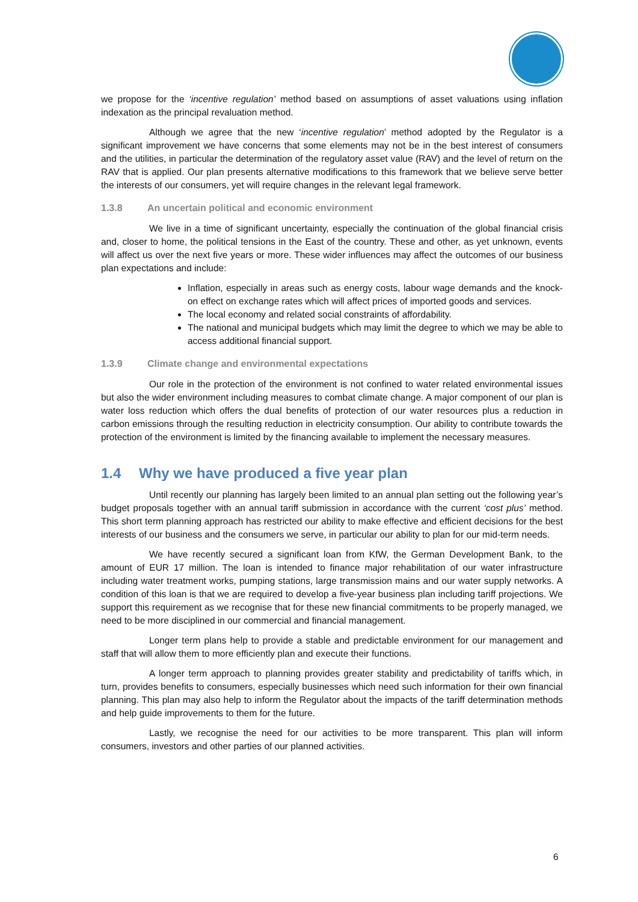we propose for the ‘incentive regulation’ method based on assumptions of asset valuations using inflation indexation as the principal revaluation method.
Although we agree that the new ‘incentive regulation’ method adopted by the Regulator is a significant improvement we have concerns that some elements may not be in the best interest of consumers and the utilities, in particular the determination of the regulatory asset value (RAV) and the level of return on the RAV that is applied. Our plan presents alternative modifications to this framework that we believe serve better the interests of our consumers, yet will require changes in the relevant legal framework.
1.3.8 An uncertain political and economic environment
We live in a time of significant uncertainty, especially the continuation of the global financial crisis and, closer to home, the political tensions in the East of the country. These and other, as yet unknown, events will affect us over the next five years or more. These wider influences may affect the outcomes of our business plan expectations and include:
Inflation, especially in areas such as energy costs, labour wage demands and the knock-on effect on exchange rates which will affect prices of imported goods and services.
The local economy and related social constraints of affordability.
The national and municipal budgets which may limit the degree to which we may be able to access additional financial support.
1.3.9 Climate change and environmental expectations
Our role in the protection of the environment is not confined to water related environmental issues but also the wider environment including measures to combat climate change. A major component of our plan is water loss reduction which offers the dual benefits of protection of our water resources plus a reduction in carbon emissions through the resulting reduction in electricity consumption. Our ability to contribute towards the protection of the environment is limited by the financing available to implement the necessary measures.
1.4 Why we have produced a five year plan
Until recently our planning has largely been limited to an annual plan setting out the following year’s budget proposals together with an annual tariff submission in accordance with the current ‘cost plus’ method. This short term planning approach has restricted our ability to make effective and efficient decisions for the best interests of our business and the consumers we serve, in particular our ability to plan for our mid-term needs.
We have recently secured a significant loan from KfW, the German Development Bank, to the amount of EUR 17 million. The loan is intended to finance major rehabilitation of our water infrastructure including water treatment works, pumping stations, large transmission mains and our water supply networks. A condition of this loan is that we are required to develop a five-year business plan including tariff projections. We support this requirement as we recognise that for these new financial commitments to be properly managed, we need to be more disciplined in our commercial and financial management.
Longer term plans help to provide a stable and predictable environment for our management and staff that will allow them to more efficiently plan and execute their functions.
A longer term approach to planning provides greater stability and predictability of tariffs which, in turn, provides benefits to consumers, especially businesses which need such information for their own financial planning. This plan may also help to inform the Regulator about the impacts of the tariff determination methods and help guide improvements to them for the future.
Lastly, we recognise the need for our activities to be more transparent. This plan will inform consumers, investors and other parties of our planned activities.
6